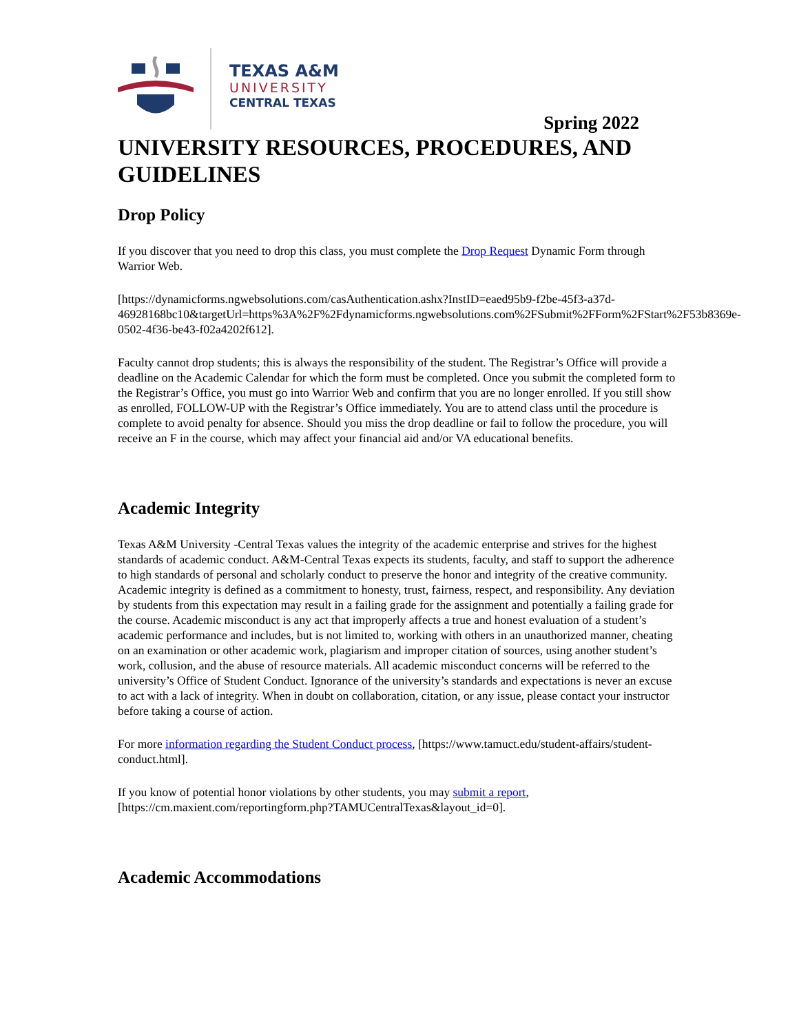TEXAS A&M
UNIVERSITY
CENTRAL TEXAS
Spring 2022
UNIVERSITY RESOURCES, PROCEDURES, AND GUIDELINES
Drop Policy
If you discover that you need to drop this class, you must complete the Drop Request Dynamic Form through Warrior Web.
[https://dynamicforms.ngwebsolutions.com/casAuthentication.ashx?InstID=eaed95b9-f2be-45f3-a37d-46928168bc10&targetUrl=https%3A%2F%2Fdynamicforms.ngwebsolutions.com%2FSubmit%2FForm%2FStart%2F53b8369e-0502-4f36-be43-f02a4202f612].
Faculty cannot drop students; this is always the responsibility of the student. The Registrar’s Office will provide a deadline on the Academic Calendar for which the form must be completed. Once you submit the completed form to the Registrar’s Office, you must go into Warrior Web and confirm that you are no longer enrolled. If you still show as enrolled, FOLLOW-UP with the Registrar’s Office immediately. You are to attend class until the procedure is complete to avoid penalty for absence. Should you miss the drop deadline or fail to follow the procedure, you will receive an F in the course, which may affect your financial aid and/or VA educational benefits.
Academic Integrity
Texas A&M University -Central Texas values the integrity of the academic enterprise and strives for the highest standards of academic conduct. A&M-Central Texas expects its students, faculty, and staff to support the adherence to high standards of personal and scholarly conduct to preserve the honor and integrity of the creative community. Academic integrity is defined as a commitment to honesty, trust, fairness, respect, and responsibility. Any deviation by students from this expectation may result in a failing grade for the assignment and potentially a failing grade for the course. Academic misconduct is any act that improperly affects a true and honest evaluation of a student’s academic performance and includes, but is not limited to, working with others in an unauthorized manner, cheating on an examination or other academic work, plagiarism and improper citation of sources, using another student’s work, collusion, and the abuse of resource materials. All academic misconduct concerns will be referred to the university’s Office of Student Conduct. Ignorance of the university’s standards and expectations is never an excuse to act with a lack of integrity. When in doubt on collaboration, citation, or any issue, please contact your instructor before taking a course of action.
For more information regarding the Student Conduct process, [https://www.tamuct.edu/student-affairs/student-conduct.html].
If you know of potential honor violations by other students, you may submit a report, [https://cm.maxient.com/reportingform.php?TAMUCentralTexas&layout_id=0].
Academic Accommodations